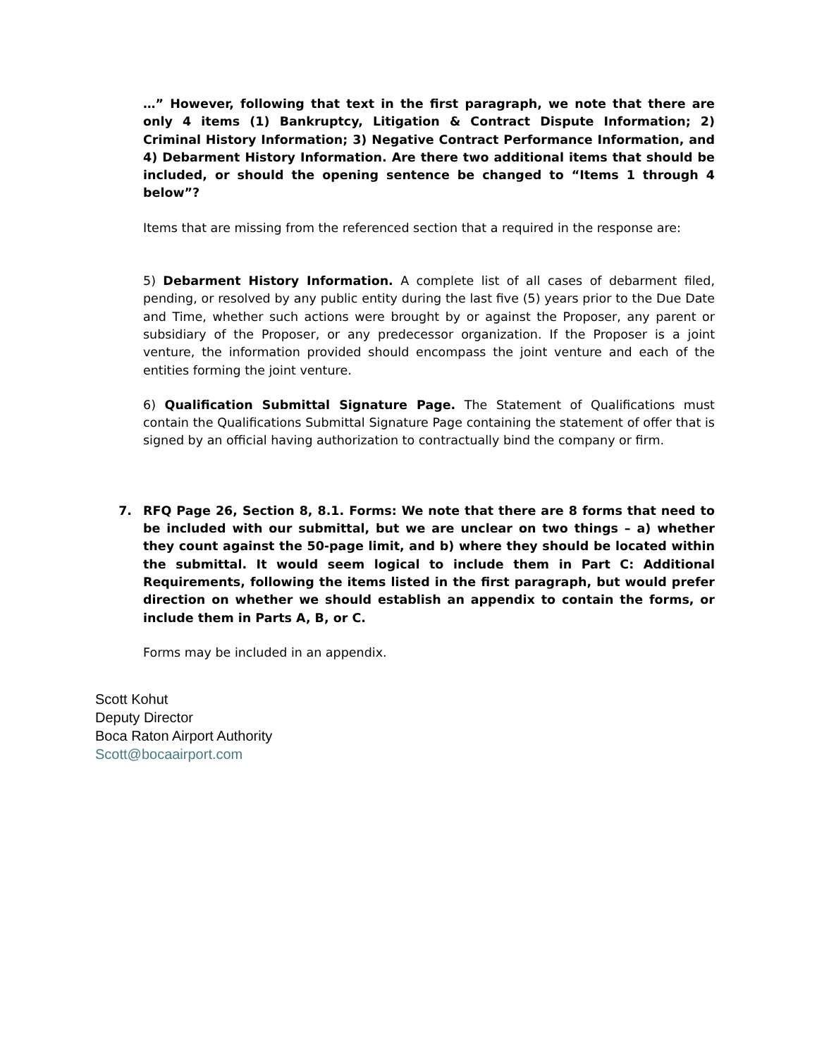…” However, following that text in the first paragraph, we note that there are only 4 items (1) Bankruptcy, Litigation & Contract Dispute Information; 2) Criminal History Information; 3) Negative Contract Performance Information, and 4) Debarment History Information. Are there two additional items that should be included, or should the opening sentence be changed to “Items 1 through 4 below”?
Items that are missing from the referenced section that a required in the response are:
5) Debarment History Information. A complete list of all cases of debarment filed, pending, or resolved by any public entity during the last five (5) years prior to the Due Date and Time, whether such actions were brought by or against the Proposer, any parent or subsidiary of the Proposer, or any predecessor organization. If the Proposer is a joint venture, the information provided should encompass the joint venture and each of the entities forming the joint venture.
6) Qualification Submittal Signature Page. The Statement of Qualifications must contain the Qualifications Submittal Signature Page containing the statement of offer that is signed by an official having authorization to contractually bind the company or firm.
7. RFQ Page 26, Section 8, 8.1. Forms: We note that there are 8 forms that need to be included with our submittal, but we are unclear on two things – a) whether they count against the 50-page limit, and b) where they should be located within the submittal. It would seem logical to include them in Part C: Additional Requirements, following the items listed in the first paragraph, but would prefer direction on whether we should establish an appendix to contain the forms, or include them in Parts A, B, or C.
Forms may be included in an appendix.
Scott Kohut
Deputy Director
Boca Raton Airport Authority
Scott@bocaairport.com